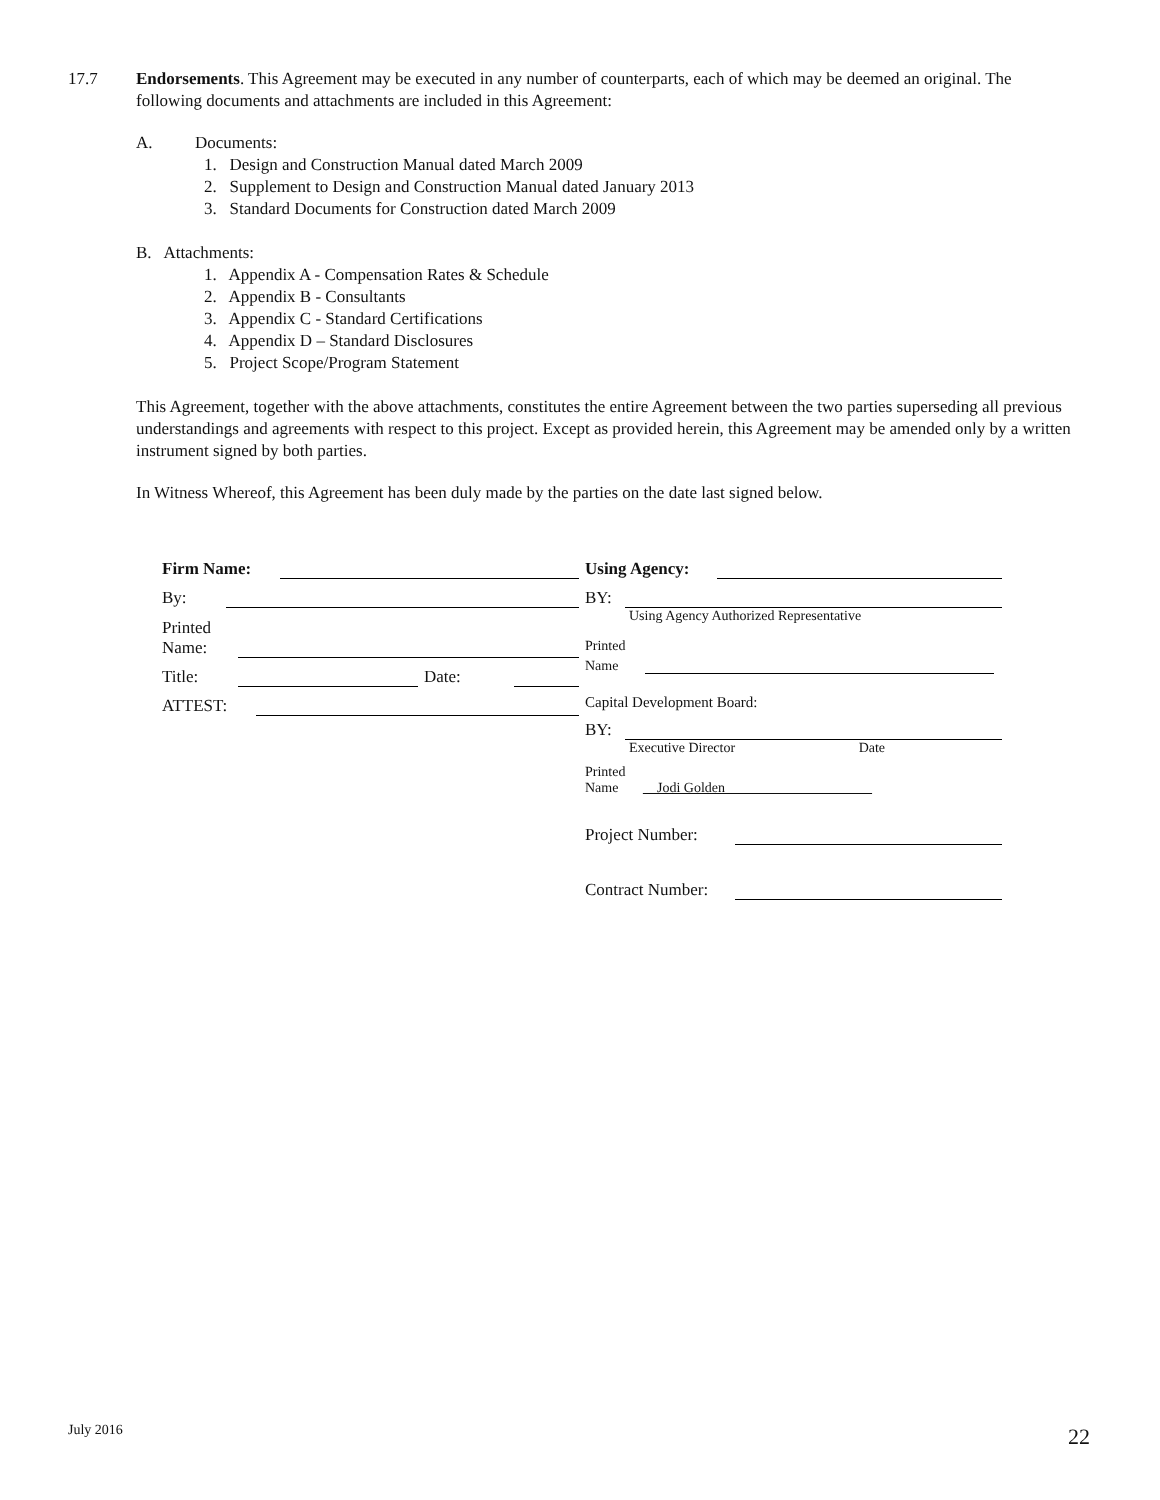17.7 Endorsements. This Agreement may be executed in any number of counterparts, each of which may be deemed an original. The following documents and attachments are included in this Agreement:
A. Documents:
1. Design and Construction Manual dated March 2009
2. Supplement to Design and Construction Manual dated January 2013
3. Standard Documents for Construction dated March 2009
B. Attachments:
1. Appendix A - Compensation Rates & Schedule
2. Appendix B - Consultants
3. Appendix C - Standard Certifications
4. Appendix D – Standard Disclosures
5. Project Scope/Program Statement
This Agreement, together with the above attachments, constitutes the entire Agreement between the two parties superseding all previous understandings and agreements with respect to this project. Except as provided herein, this Agreement may be amended only by a written instrument signed by both parties.
In Witness Whereof, this Agreement has been duly made by the parties on the date last signed below.
Firm Name:
By:
Printed
Name:
Title:
Date:
ATTEST:
Using Agency:
BY:
Using Agency Authorized Representative
Printed
Name
Capital Development Board:
BY:
Executive Director Date
Printed
Name __Jodi Golden_____________________
Project Number:
Contract Number:
July 2016 22